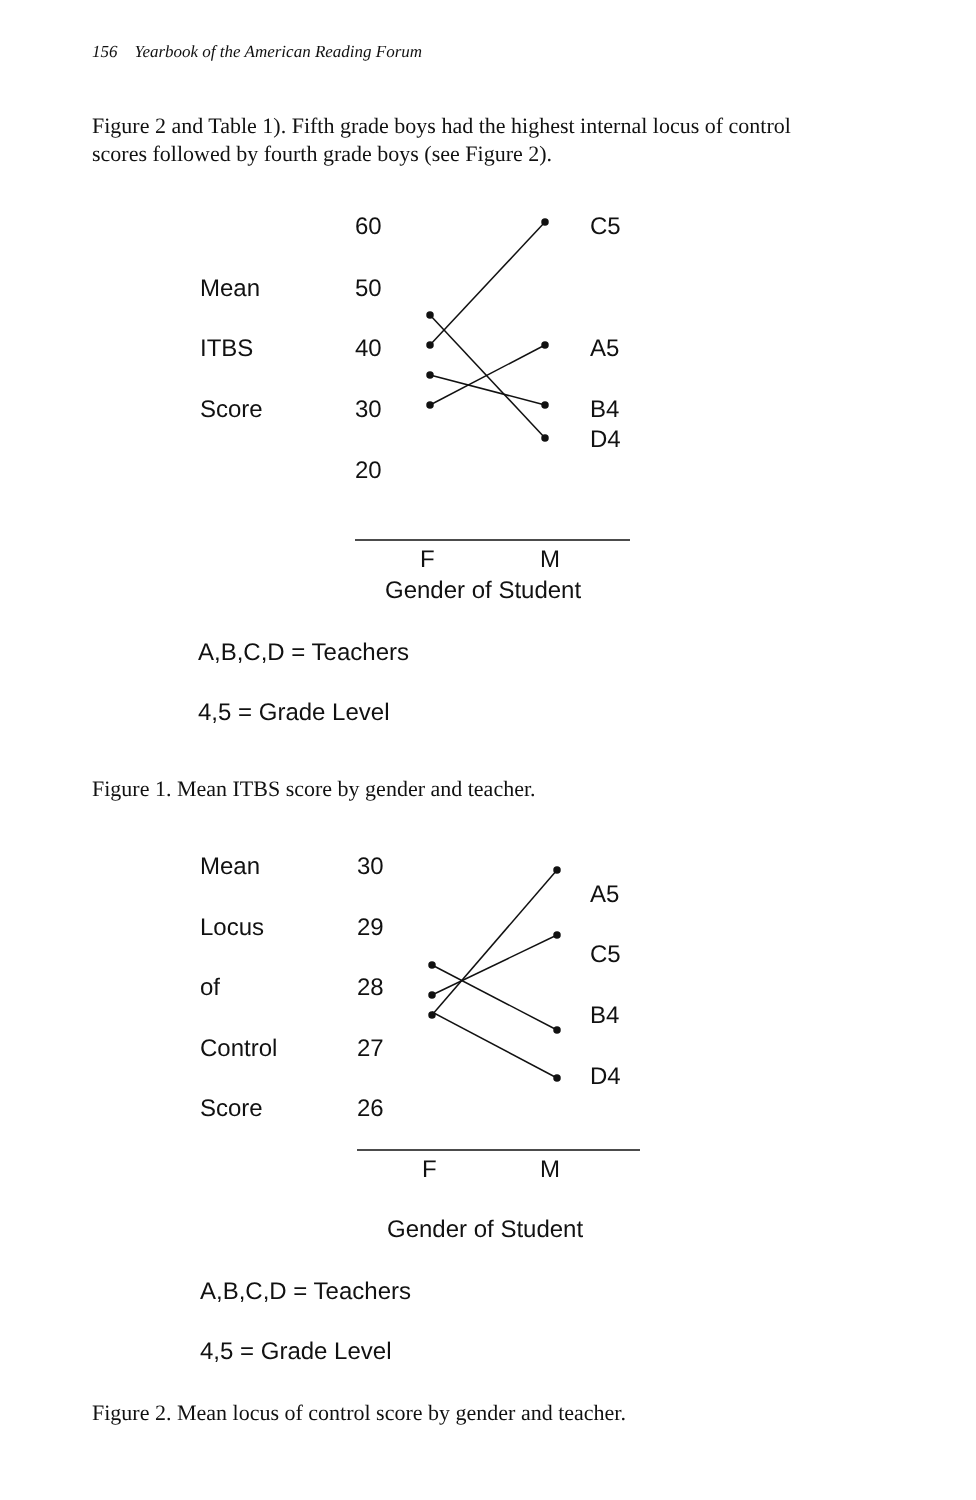156 Yearbook of the American Reading Forum
Figure 2 and Table 1). Fifth grade boys had the highest internal locus of control scores followed by fourth grade boys (see Figure 2).
60 C5
Mean 50
ITBS 40 A5
Score 30 B4
D4
20
F M
Gender of Student
A,B,C,D = Teachers
4,5 = Grade Level
Figure 1. Mean ITBS score by gender and teacher.
Mean 30
A5
Locus 29
C5
of 28
B4
Control 27
D4
Score 26
F M
Gender of Student
A,B,C,D = Teachers
4,5 = Grade Level
Figure 2. Mean locus of control score by gender and teacher.